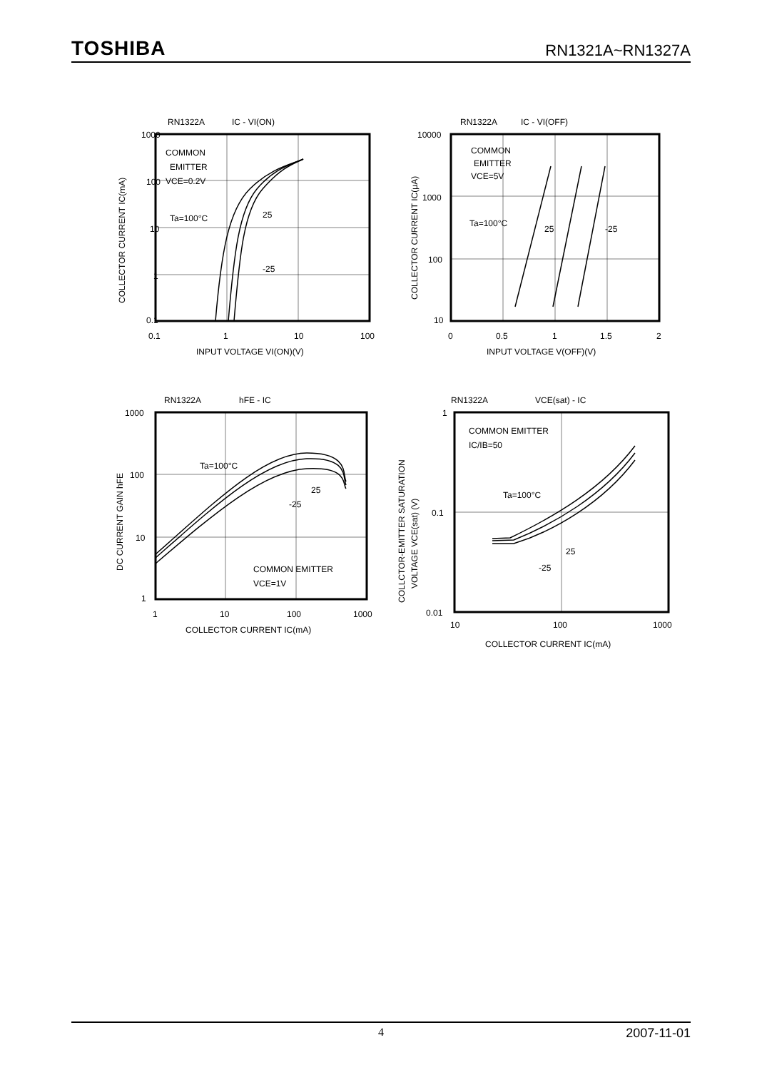TOSHIBA RN1321A~RN1327A
RN1322A
IC - VI(ON)
1000
100
10
1
0.1
0.1
1
10
100
INPUT VOLTAGE VI(ON)(V)
COMMON
EMITTER
VCE=0.2V
Ta=100°C
25
-25
COLLECTOR CURRENT IC(mA)
RN1322A
IC - VI(OFF)
10000
1000
100
10
0
0.5
1
1.5
2
INPUT VOLTAGE V(OFF)(V)
COMMON
EMITTER
VCE=5V
Ta=100°C
25
-25
COLLECTOR CURRENT IC(μA)
RN1322A
hFE - IC
1000
100
10
1
1
10
100
1000
COLLECTOR CURRENT IC(mA)
Ta=100°C
25
-25
COMMON EMITTER
VCE=1V
DC CURRENT GAIN hFE
RN1322A
VCE(sat) - IC
1
0.1
0.01
10
100
1000
COLLECTOR CURRENT IC(mA)
COMMON EMITTER
IC/IB=50
Ta=100°C
25
-25
COLLCTOR-EMITTER SATURATION
VOLTAGE VCE(sat) (V)
4 2007-11-01